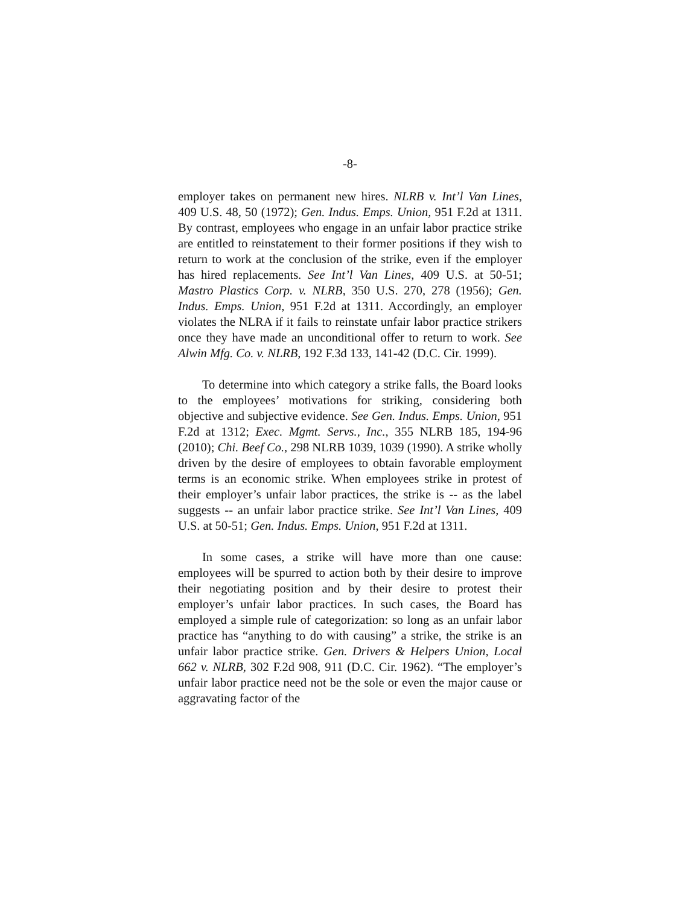-8-
employer takes on permanent new hires. NLRB v. Int’l Van Lines, 409 U.S. 48, 50 (1972); Gen. Indus. Emps. Union, 951 F.2d at 1311. By contrast, employees who engage in an unfair labor practice strike are entitled to reinstatement to their former positions if they wish to return to work at the conclusion of the strike, even if the employer has hired replacements. See Int’l Van Lines, 409 U.S. at 50-51; Mastro Plastics Corp. v. NLRB, 350 U.S. 270, 278 (1956); Gen. Indus. Emps. Union, 951 F.2d at 1311. Accordingly, an employer violates the NLRA if it fails to reinstate unfair labor practice strikers once they have made an unconditional offer to return to work. See Alwin Mfg. Co. v. NLRB, 192 F.3d 133, 141-42 (D.C. Cir. 1999).
To determine into which category a strike falls, the Board looks to the employees’ motivations for striking, considering both objective and subjective evidence. See Gen. Indus. Emps. Union, 951 F.2d at 1312; Exec. Mgmt. Servs., Inc., 355 NLRB 185, 194-96 (2010); Chi. Beef Co., 298 NLRB 1039, 1039 (1990). A strike wholly driven by the desire of employees to obtain favorable employment terms is an economic strike. When employees strike in protest of their employer’s unfair labor practices, the strike is -- as the label suggests -- an unfair labor practice strike. See Int’l Van Lines, 409 U.S. at 50-51; Gen. Indus. Emps. Union, 951 F.2d at 1311.
In some cases, a strike will have more than one cause: employees will be spurred to action both by their desire to improve their negotiating position and by their desire to protest their employer’s unfair labor practices. In such cases, the Board has employed a simple rule of categorization: so long as an unfair labor practice has “anything to do with causing” a strike, the strike is an unfair labor practice strike. Gen. Drivers & Helpers Union, Local 662 v. NLRB, 302 F.2d 908, 911 (D.C. Cir. 1962). “The employer’s unfair labor practice need not be the sole or even the major cause or aggravating factor of the